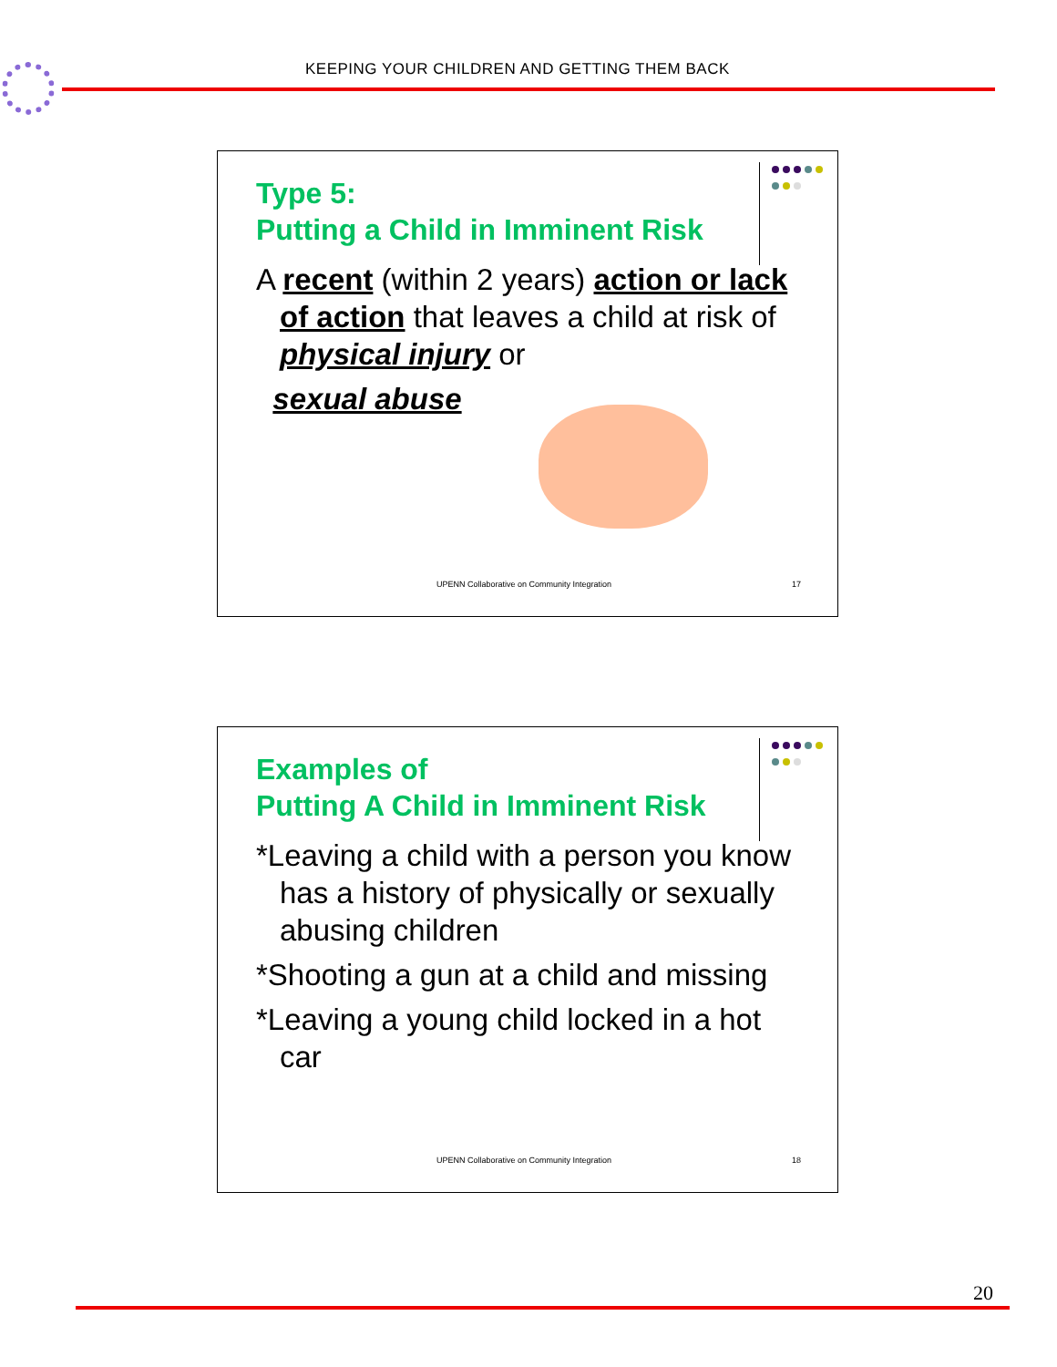KEEPING YOUR CHILDREN AND GETTING THEM BACK
Type 5:
Putting a Child in Imminent Risk
A recent (within 2 years) action or lack of action that leaves a child at risk of physical injury or
sexual abuse
UPENN Collaborative on Community Integration
17
Examples of
Putting A Child in Imminent Risk
*Leaving a child with a person you know has a history of physically or sexually abusing children
*Shooting a gun at a child and missing
*Leaving a young child locked in a hot car
UPENN Collaborative on Community Integration
18
20